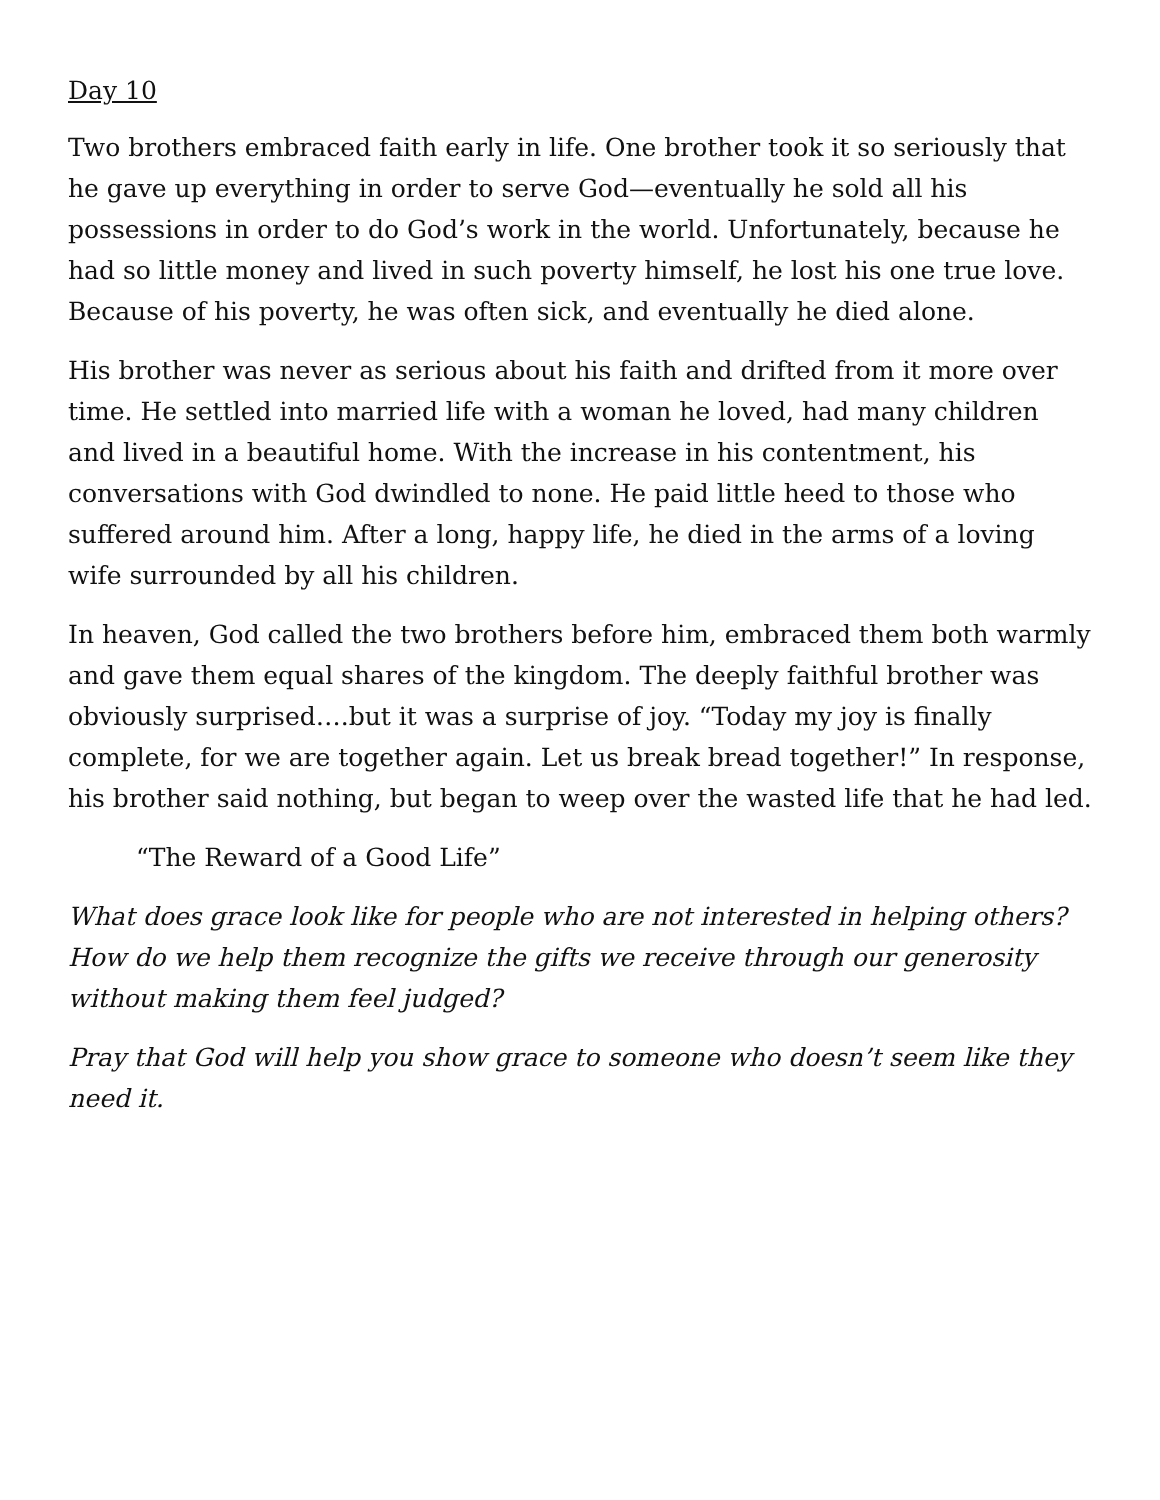Day 10
Two brothers embraced faith early in life. One brother took it so seriously that he gave up everything in order to serve God—eventually he sold all his possessions in order to do God’s work in the world. Unfortunately, because he had so little money and lived in such poverty himself, he lost his one true love. Because of his poverty, he was often sick, and eventually he died alone.
His brother was never as serious about his faith and drifted from it more over time. He settled into married life with a woman he loved, had many children and lived in a beautiful home. With the increase in his contentment, his conversations with God dwindled to none. He paid little heed to those who suffered around him. After a long, happy life, he died in the arms of a loving wife surrounded by all his children.
In heaven, God called the two brothers before him, embraced them both warmly and gave them equal shares of the kingdom. The deeply faithful brother was obviously surprised….but it was a surprise of joy. “Today my joy is finally complete, for we are together again. Let us break bread together!” In response, his brother said nothing, but began to weep over the wasted life that he had led.
“The Reward of a Good Life”
What does grace look like for people who are not interested in helping others? How do we help them recognize the gifts we receive through our generosity without making them feel judged?
Pray that God will help you show grace to someone who doesn’t seem like they need it.